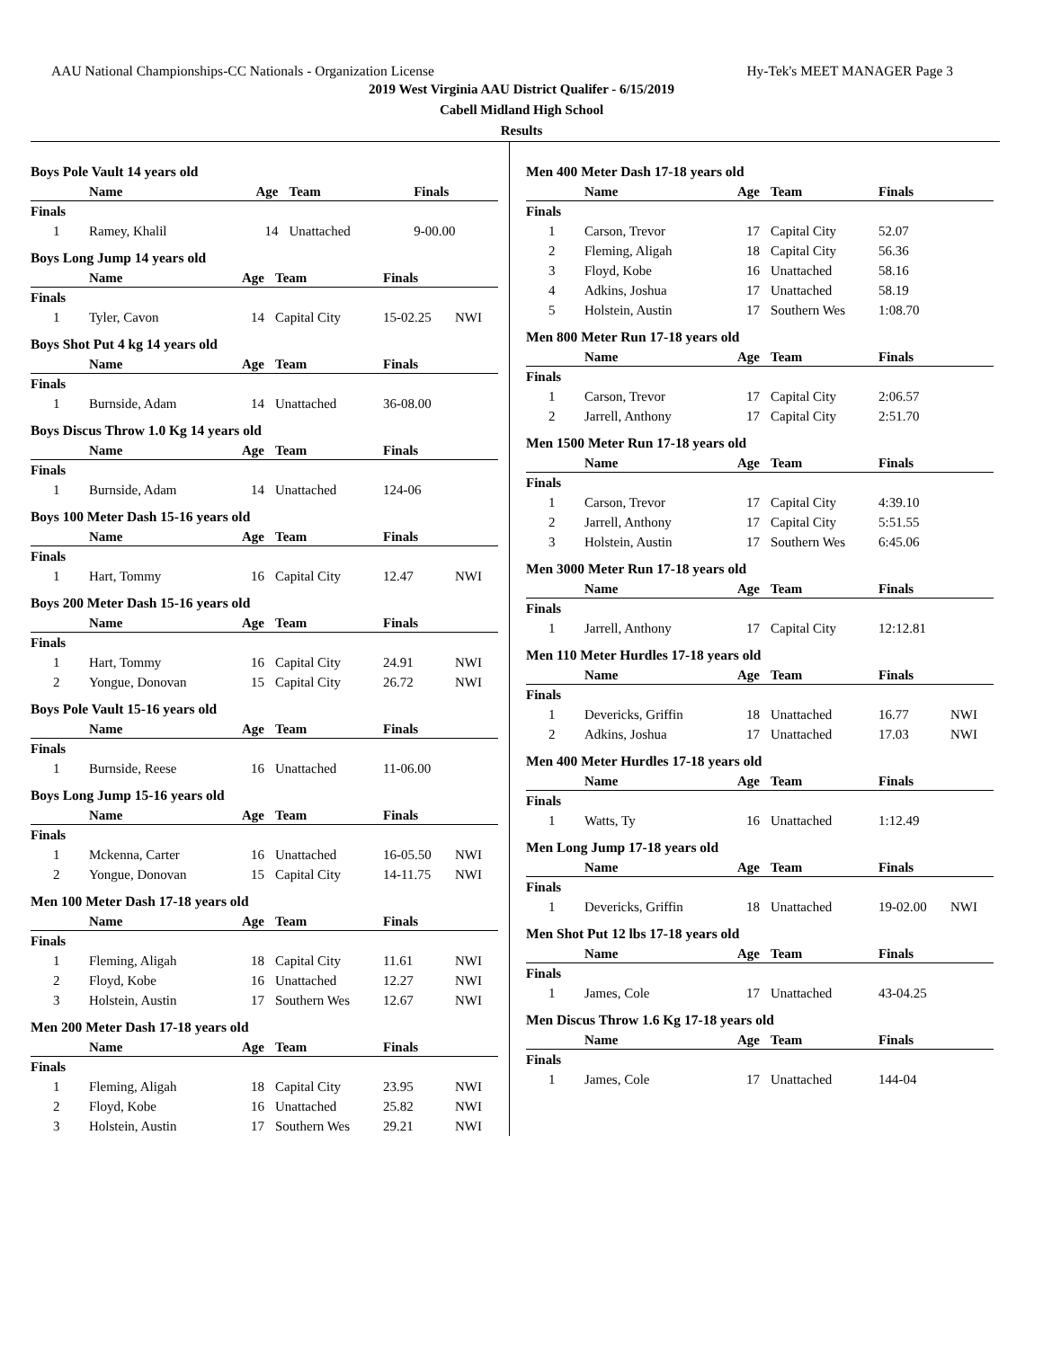AAU National Championships-CC Nationals - Organization License Hy-Tek's MEET MANAGER Page 3
2019 West Virginia AAU District Qualifer - 6/15/2019
Cabell Midland High School
Results
Boys Pole Vault 14 years old
| | Name | Age | Team | Finals | |
| --- | --- | --- | --- | --- | --- |
| Finals | | | | | |
| 1 | Ramey, Khalil | 14 | Unattached | 9-00.00 | |
Boys Long Jump 14 years old
| | Name | Age | Team | Finals | |
| --- | --- | --- | --- | --- | --- |
| Finals | | | | | |
| 1 | Tyler, Cavon | 14 | Capital City | 15-02.25 | NWI |
Boys Shot Put 4 kg 14 years old
| | Name | Age | Team | Finals | |
| --- | --- | --- | --- | --- | --- |
| Finals | | | | | |
| 1 | Burnside, Adam | 14 | Unattached | 36-08.00 | |
Boys Discus Throw 1.0 Kg 14 years old
| | Name | Age | Team | Finals | |
| --- | --- | --- | --- | --- | --- |
| Finals | | | | | |
| 1 | Burnside, Adam | 14 | Unattached | 124-06 | |
Boys 100 Meter Dash 15-16 years old
| | Name | Age | Team | Finals | |
| --- | --- | --- | --- | --- | --- |
| Finals | | | | | |
| 1 | Hart, Tommy | 16 | Capital City | 12.47 | NWI |
Boys 200 Meter Dash 15-16 years old
| | Name | Age | Team | Finals | |
| --- | --- | --- | --- | --- | --- |
| Finals | | | | | |
| 1 | Hart, Tommy | 16 | Capital City | 24.91 | NWI |
| 2 | Yongue, Donovan | 15 | Capital City | 26.72 | NWI |
Boys Pole Vault 15-16 years old
| | Name | Age | Team | Finals | |
| --- | --- | --- | --- | --- | --- |
| Finals | | | | | |
| 1 | Burnside, Reese | 16 | Unattached | 11-06.00 | |
Boys Long Jump 15-16 years old
| | Name | Age | Team | Finals | |
| --- | --- | --- | --- | --- | --- |
| Finals | | | | | |
| 1 | Mckenna, Carter | 16 | Unattached | 16-05.50 | NWI |
| 2 | Yongue, Donovan | 15 | Capital City | 14-11.75 | NWI |
Men 100 Meter Dash 17-18 years old
| | Name | Age | Team | Finals | |
| --- | --- | --- | --- | --- | --- |
| Finals | | | | | |
| 1 | Fleming, Aligah | 18 | Capital City | 11.61 | NWI |
| 2 | Floyd, Kobe | 16 | Unattached | 12.27 | NWI |
| 3 | Holstein, Austin | 17 | Southern Wes | 12.67 | NWI |
Men 200 Meter Dash 17-18 years old
| | Name | Age | Team | Finals | |
| --- | --- | --- | --- | --- | --- |
| Finals | | | | | |
| 1 | Fleming, Aligah | 18 | Capital City | 23.95 | NWI |
| 2 | Floyd, Kobe | 16 | Unattached | 25.82 | NWI |
| 3 | Holstein, Austin | 17 | Southern Wes | 29.21 | NWI |
Men 400 Meter Dash 17-18 years old
| | Name | Age | Team | Finals | |
| --- | --- | --- | --- | --- | --- |
| Finals | | | | | |
| 1 | Carson, Trevor | 17 | Capital City | 52.07 | |
| 2 | Fleming, Aligah | 18 | Capital City | 56.36 | |
| 3 | Floyd, Kobe | 16 | Unattached | 58.16 | |
| 4 | Adkins, Joshua | 17 | Unattached | 58.19 | |
| 5 | Holstein, Austin | 17 | Southern Wes | 1:08.70 | |
Men 800 Meter Run 17-18 years old
| | Name | Age | Team | Finals | |
| --- | --- | --- | --- | --- | --- |
| Finals | | | | | |
| 1 | Carson, Trevor | 17 | Capital City | 2:06.57 | |
| 2 | Jarrell, Anthony | 17 | Capital City | 2:51.70 | |
Men 1500 Meter Run 17-18 years old
| | Name | Age | Team | Finals | |
| --- | --- | --- | --- | --- | --- |
| Finals | | | | | |
| 1 | Carson, Trevor | 17 | Capital City | 4:39.10 | |
| 2 | Jarrell, Anthony | 17 | Capital City | 5:51.55 | |
| 3 | Holstein, Austin | 17 | Southern Wes | 6:45.06 | |
Men 3000 Meter Run 17-18 years old
| | Name | Age | Team | Finals | |
| --- | --- | --- | --- | --- | --- |
| Finals | | | | | |
| 1 | Jarrell, Anthony | 17 | Capital City | 12:12.81 | |
Men 110 Meter Hurdles 17-18 years old
| | Name | Age | Team | Finals | |
| --- | --- | --- | --- | --- | --- |
| Finals | | | | | |
| 1 | Devericks, Griffin | 18 | Unattached | 16.77 | NWI |
| 2 | Adkins, Joshua | 17 | Unattached | 17.03 | NWI |
Men 400 Meter Hurdles 17-18 years old
| | Name | Age | Team | Finals | |
| --- | --- | --- | --- | --- | --- |
| Finals | | | | | |
| 1 | Watts, Ty | 16 | Unattached | 1:12.49 | |
Men Long Jump 17-18 years old
| | Name | Age | Team | Finals | |
| --- | --- | --- | --- | --- | --- |
| Finals | | | | | |
| 1 | Devericks, Griffin | 18 | Unattached | 19-02.00 | NWI |
Men Shot Put 12 lbs 17-18 years old
| | Name | Age | Team | Finals | |
| --- | --- | --- | --- | --- | --- |
| Finals | | | | | |
| 1 | James, Cole | 17 | Unattached | 43-04.25 | |
Men Discus Throw 1.6 Kg 17-18 years old
| | Name | Age | Team | Finals | |
| --- | --- | --- | --- | --- | --- |
| Finals | | | | | |
| 1 | James, Cole | 17 | Unattached | 144-04 | |